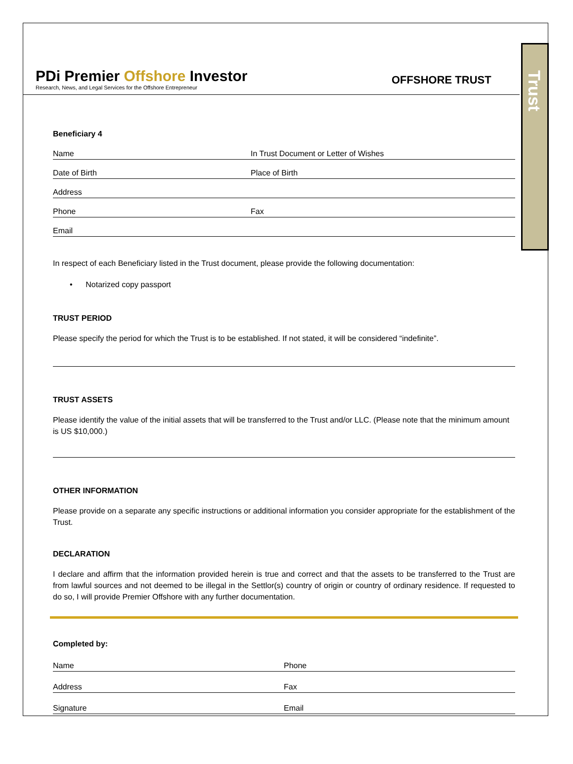Trust
PDi Premier Offshore Investor
Research, News, and Legal Services for the Offshore Entrepreneur
OFFSHORE TRUST
Beneficiary 4
Name In Trust Document or Letter of Wishes
Date of Birth Place of Birth
Address
Phone Fax
Email
In respect of each Beneficiary listed in the Trust document, please provide the following documentation:
• Notarized copy passport
TRUST PERIOD
Please specify the period for which the Trust is to be established. If not stated, it will be considered “indefinite”.
TRUST ASSETS
Please identify the value of the initial assets that will be transferred to the Trust and/or LLC. (Please note that the minimum amount is US $10,000.)
OTHER INFORMATION
Please provide on a separate any specific instructions or additional information you consider appropriate for the establishment of the Trust.
DECLARATION
I declare and affirm that the information provided herein is true and correct and that the assets to be transferred to the Trust are from lawful sources and not deemed to be illegal in the Settlor(s) country of origin or country of ordinary residence. If requested to do so, I will provide Premier Offshore with any further documentation.
Completed by:
Name Phone
Address Fax
Signature Email